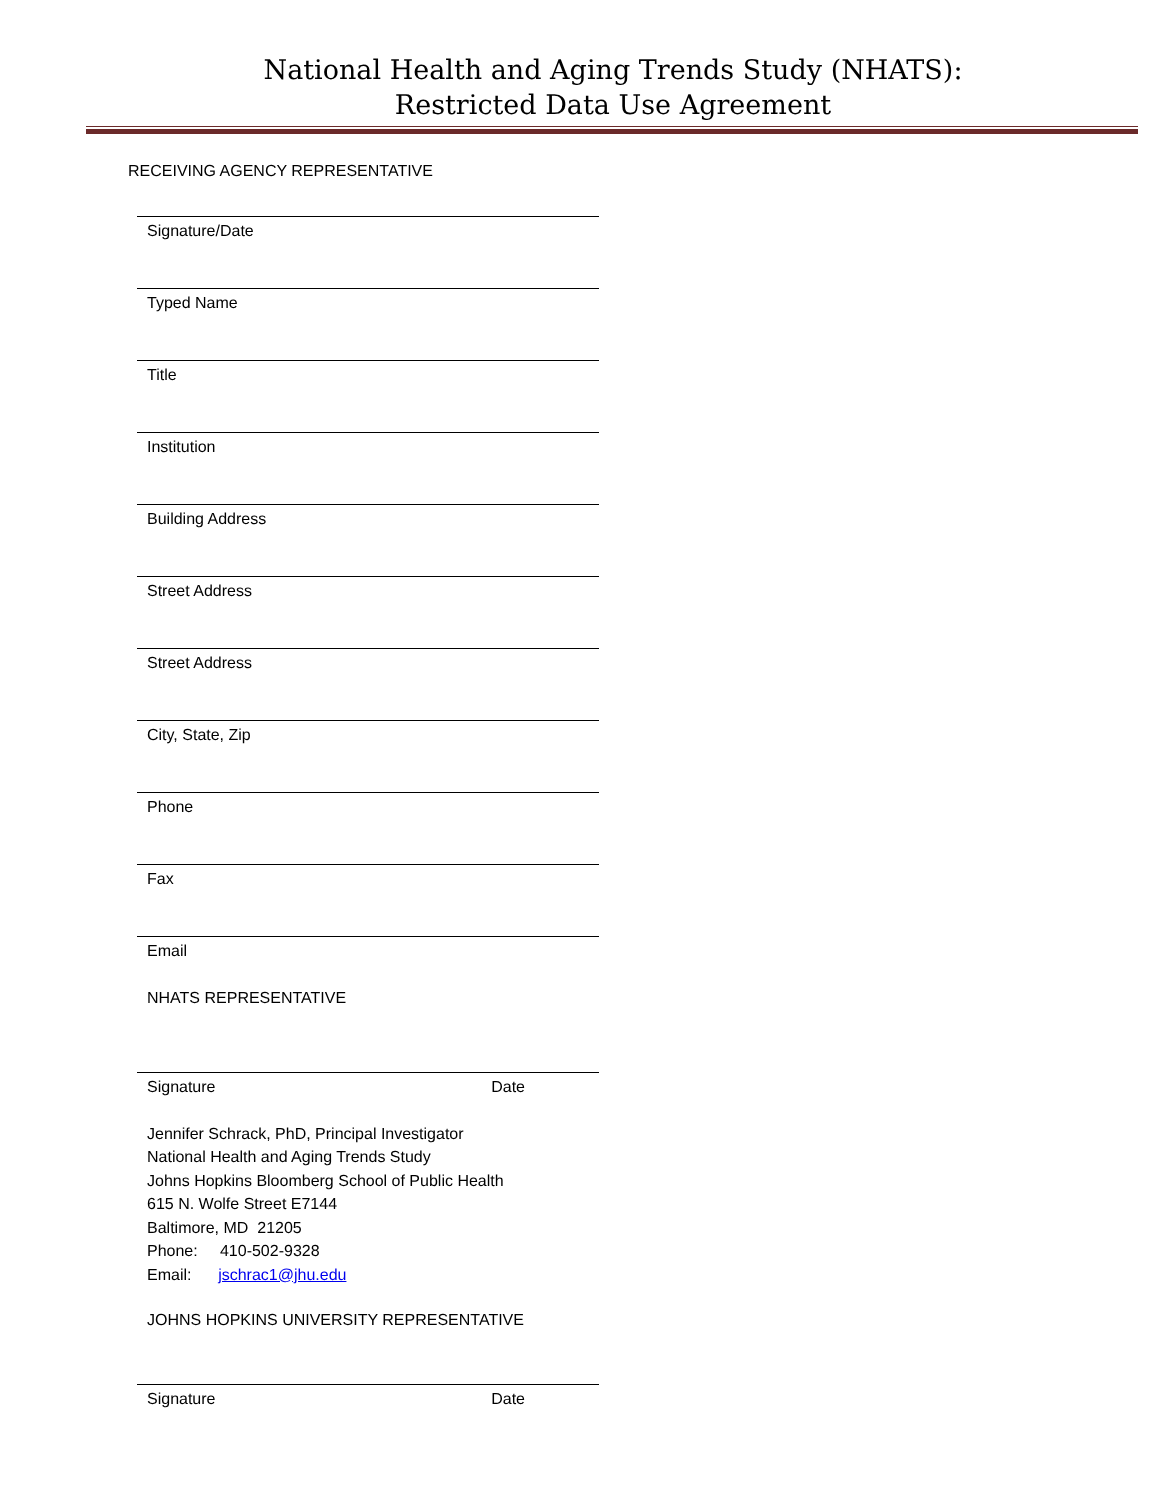National Health and Aging Trends Study (NHATS):
Restricted Data Use Agreement
RECEIVING AGENCY REPRESENTATIVE
Signature/Date
Typed Name
Title
Institution
Building Address
Street Address
Street Address
City, State, Zip
Phone
Fax
Email
NHATS REPRESENTATIVE
Signature Date
Jennifer Schrack, PhD, Principal Investigator
National Health and Aging Trends Study
Johns Hopkins Bloomberg School of Public Health
615 N. Wolfe Street E7144
Baltimore, MD 21205
Phone: 410-502-9328
Email: jschrac1@jhu.edu
JOHNS HOPKINS UNIVERSITY REPRESENTATIVE
Signature Date